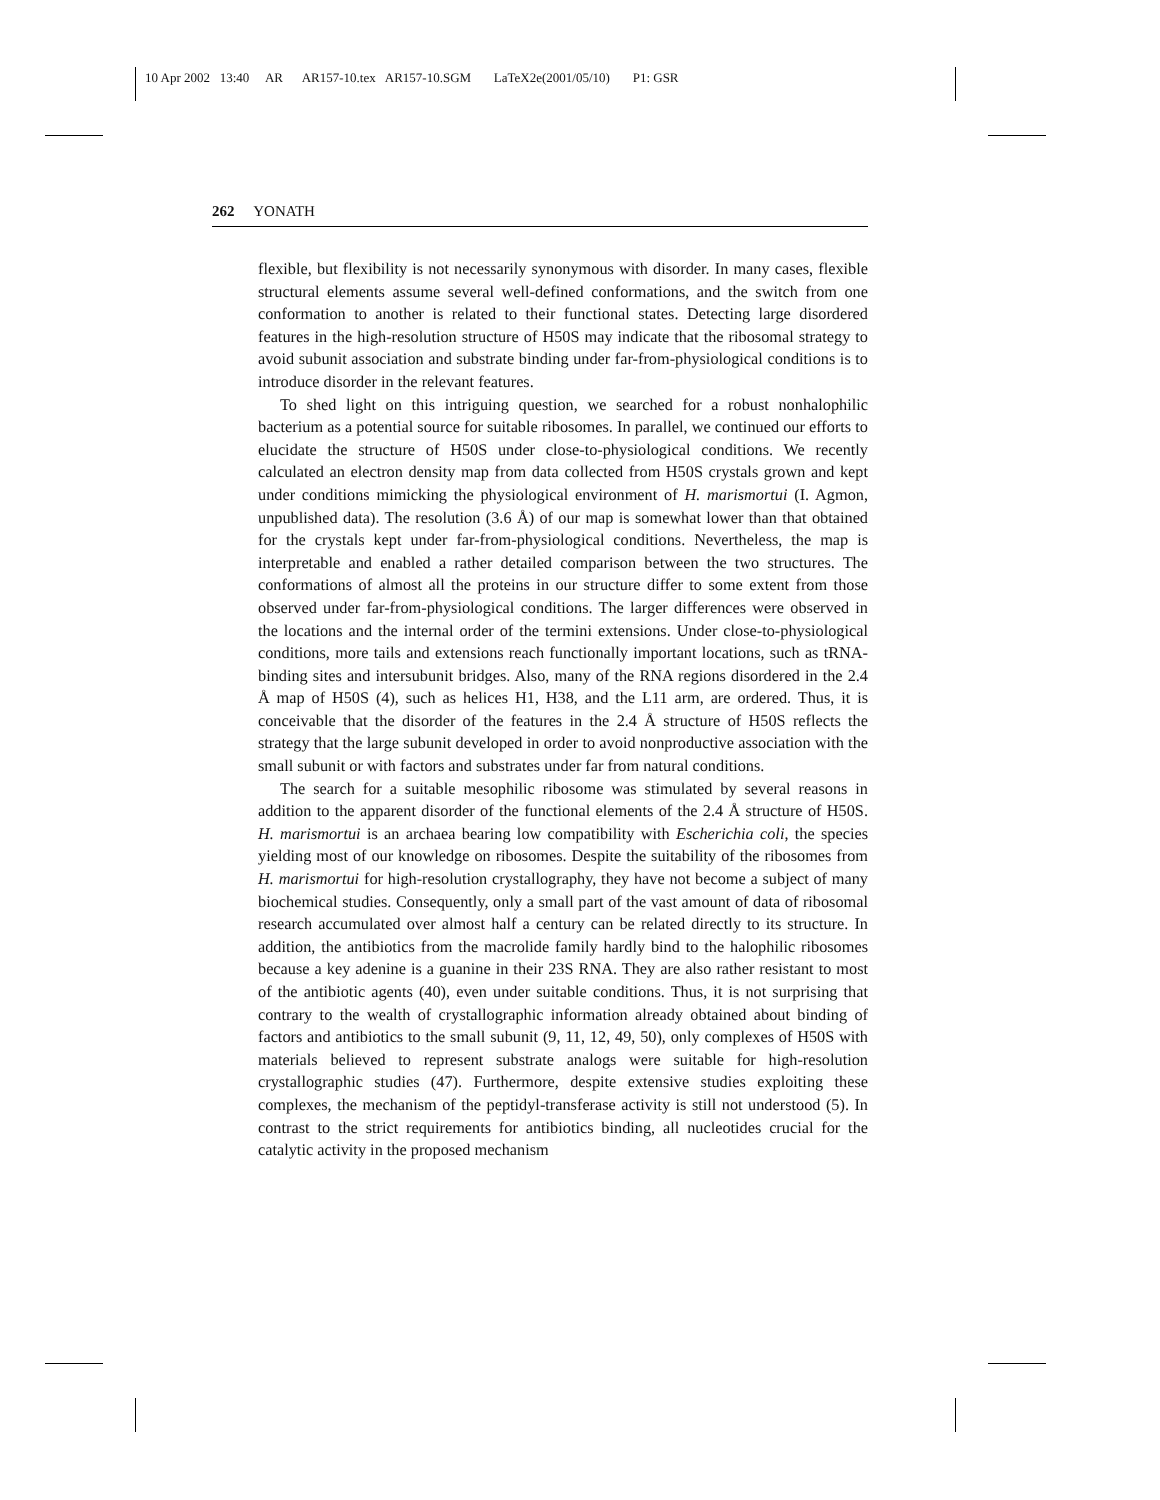10 Apr 2002 13:40 AR AR157-10.tex AR157-10.SGM LaTeX2e(2001/05/10) P1: GSR
262 YONATH
flexible, but flexibility is not necessarily synonymous with disorder. In many cases, flexible structural elements assume several well-defined conformations, and the switch from one conformation to another is related to their functional states. Detecting large disordered features in the high-resolution structure of H50S may indicate that the ribosomal strategy to avoid subunit association and substrate binding under far-from-physiological conditions is to introduce disorder in the relevant features.
To shed light on this intriguing question, we searched for a robust nonhalophilic bacterium as a potential source for suitable ribosomes. In parallel, we continued our efforts to elucidate the structure of H50S under close-to-physiological conditions. We recently calculated an electron density map from data collected from H50S crystals grown and kept under conditions mimicking the physiological environment of H. marismortui (I. Agmon, unpublished data). The resolution (3.6 Å) of our map is somewhat lower than that obtained for the crystals kept under far-from-physiological conditions. Nevertheless, the map is interpretable and enabled a rather detailed comparison between the two structures. The conformations of almost all the proteins in our structure differ to some extent from those observed under far-from-physiological conditions. The larger differences were observed in the locations and the internal order of the termini extensions. Under close-to-physiological conditions, more tails and extensions reach functionally important locations, such as tRNA-binding sites and intersubunit bridges. Also, many of the RNA regions disordered in the 2.4 Å map of H50S (4), such as helices H1, H38, and the L11 arm, are ordered. Thus, it is conceivable that the disorder of the features in the 2.4 Å structure of H50S reflects the strategy that the large subunit developed in order to avoid nonproductive association with the small subunit or with factors and substrates under far from natural conditions.
The search for a suitable mesophilic ribosome was stimulated by several reasons in addition to the apparent disorder of the functional elements of the 2.4 Å structure of H50S. H. marismortui is an archaea bearing low compatibility with Escherichia coli, the species yielding most of our knowledge on ribosomes. Despite the suitability of the ribosomes from H. marismortui for high-resolution crystallography, they have not become a subject of many biochemical studies. Consequently, only a small part of the vast amount of data of ribosomal research accumulated over almost half a century can be related directly to its structure. In addition, the antibiotics from the macrolide family hardly bind to the halophilic ribosomes because a key adenine is a guanine in their 23S RNA. They are also rather resistant to most of the antibiotic agents (40), even under suitable conditions. Thus, it is not surprising that contrary to the wealth of crystallographic information already obtained about binding of factors and antibiotics to the small subunit (9, 11, 12, 49, 50), only complexes of H50S with materials believed to represent substrate analogs were suitable for high-resolution crystallographic studies (47). Furthermore, despite extensive studies exploiting these complexes, the mechanism of the peptidyl-transferase activity is still not understood (5). In contrast to the strict requirements for antibiotics binding, all nucleotides crucial for the catalytic activity in the proposed mechanism